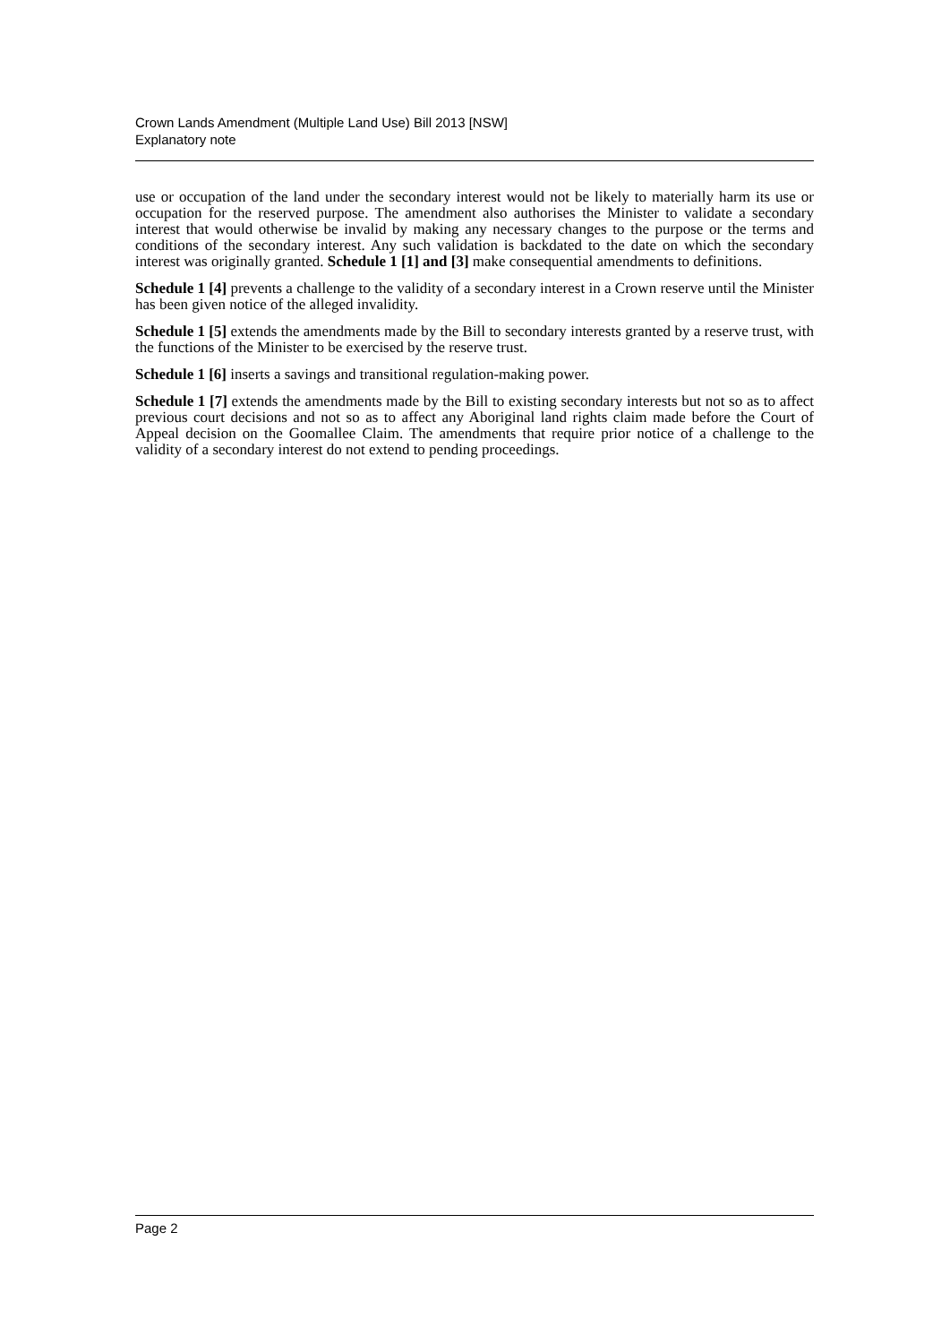Crown Lands Amendment (Multiple Land Use) Bill 2013 [NSW]
Explanatory note
use or occupation of the land under the secondary interest would not be likely to materially harm its use or occupation for the reserved purpose. The amendment also authorises the Minister to validate a secondary interest that would otherwise be invalid by making any necessary changes to the purpose or the terms and conditions of the secondary interest. Any such validation is backdated to the date on which the secondary interest was originally granted. Schedule 1 [1] and [3] make consequential amendments to definitions.
Schedule 1 [4] prevents a challenge to the validity of a secondary interest in a Crown reserve until the Minister has been given notice of the alleged invalidity.
Schedule 1 [5] extends the amendments made by the Bill to secondary interests granted by a reserve trust, with the functions of the Minister to be exercised by the reserve trust.
Schedule 1 [6] inserts a savings and transitional regulation-making power.
Schedule 1 [7] extends the amendments made by the Bill to existing secondary interests but not so as to affect previous court decisions and not so as to affect any Aboriginal land rights claim made before the Court of Appeal decision on the Goomallee Claim. The amendments that require prior notice of a challenge to the validity of a secondary interest do not extend to pending proceedings.
Page 2